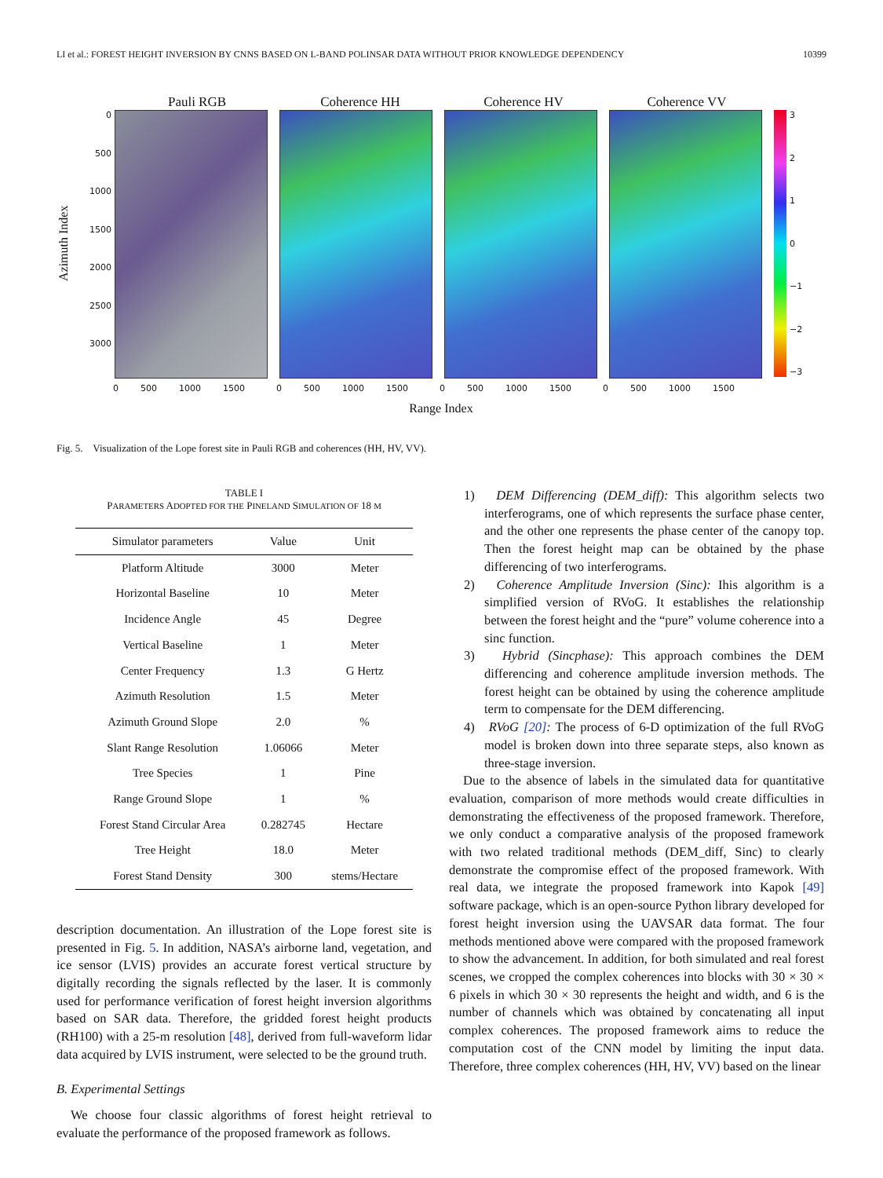LI et al.: FOREST HEIGHT INVERSION BY CNNS BASED ON L-BAND POLINSAR DATA WITHOUT PRIOR KNOWLEDGE DEPENDENCY 10399
Pauli RGB Coherence HH Coherence HV Coherence VV
Azimuth Index
0
500
1000
1500
2000
2500
3000
3210
−1
−2
−3
0 500 1000 1500 0 500 1000 1500 0 500 1000 1500 0 500 1000 1500
Range Index
Fig. 5. Visualization of the Lope forest site in Pauli RGB and coherences (HH, HV, VV).
TABLE I
PARAMETERS ADOPTED FOR THE PINELAND SIMULATION OF 18 M
| Simulator parameters | Value | Unit |
| --- | --- | --- |
| Platform Altitude | 3000 | Meter |
| Horizontal Baseline | 10 | Meter |
| Incidence Angle | 45 | Degree |
| Vertical Baseline | 1 | Meter |
| Center Frequency | 1.3 | G Hertz |
| Azimuth Resolution | 1.5 | Meter |
| Azimuth Ground Slope | 2.0 | % |
| Slant Range Resolution | 1.06066 | Meter |
| Tree Species | 1 | Pine |
| Range Ground Slope | 1 | % |
| Forest Stand Circular Area | 0.282745 | Hectare |
| Tree Height | 18.0 | Meter |
| Forest Stand Density | 300 | stems/Hectare |
description documentation. An illustration of the Lope forest site is presented in Fig. 5. In addition, NASA’s airborne land, vegetation, and ice sensor (LVIS) provides an accurate forest vertical structure by digitally recording the signals reflected by the laser. It is commonly used for performance verification of forest height inversion algorithms based on SAR data. Therefore, the gridded forest height products (RH100) with a 25-m resolution [48], derived from full-waveform lidar data acquired by LVIS instrument, were selected to be the ground truth.
B. Experimental Settings
We choose four classic algorithms of forest height retrieval to evaluate the performance of the proposed framework as follows.
1) DEM Differencing (DEM_diff): This algorithm selects two interferograms, one of which represents the surface phase center, and the other one represents the phase center of the canopy top. Then the forest height map can be obtained by the phase differencing of two interferograms.
2) Coherence Amplitude Inversion (Sinc): Ihis algorithm is a simplified version of RVoG. It establishes the relationship between the forest height and the “pure” volume coherence into a sinc function.
3) Hybrid (Sincphase): This approach combines the DEM differencing and coherence amplitude inversion methods. The forest height can be obtained by using the coherence amplitude term to compensate for the DEM differencing.
4) RVoG [20]: The process of 6-D optimization of the full RVoG model is broken down into three separate steps, also known as three-stage inversion.
Due to the absence of labels in the simulated data for quantitative evaluation, comparison of more methods would create difficulties in demonstrating the effectiveness of the proposed framework. Therefore, we only conduct a comparative analysis of the proposed framework with two related traditional methods (DEM_diff, Sinc) to clearly demonstrate the compromise effect of the proposed framework. With real data, we integrate the proposed framework into Kapok [49] software package, which is an open-source Python library developed for forest height inversion using the UAVSAR data format. The four methods mentioned above were compared with the proposed framework to show the advancement. In addition, for both simulated and real forest scenes, we cropped the complex coherences into blocks with 30 × 30 × 6 pixels in which 30 × 30 represents the height and width, and 6 is the number of channels which was obtained by concatenating all input complex coherences. The proposed framework aims to reduce the computation cost of the CNN model by limiting the input data. Therefore, three complex coherences (HH, HV, VV) based on the linear